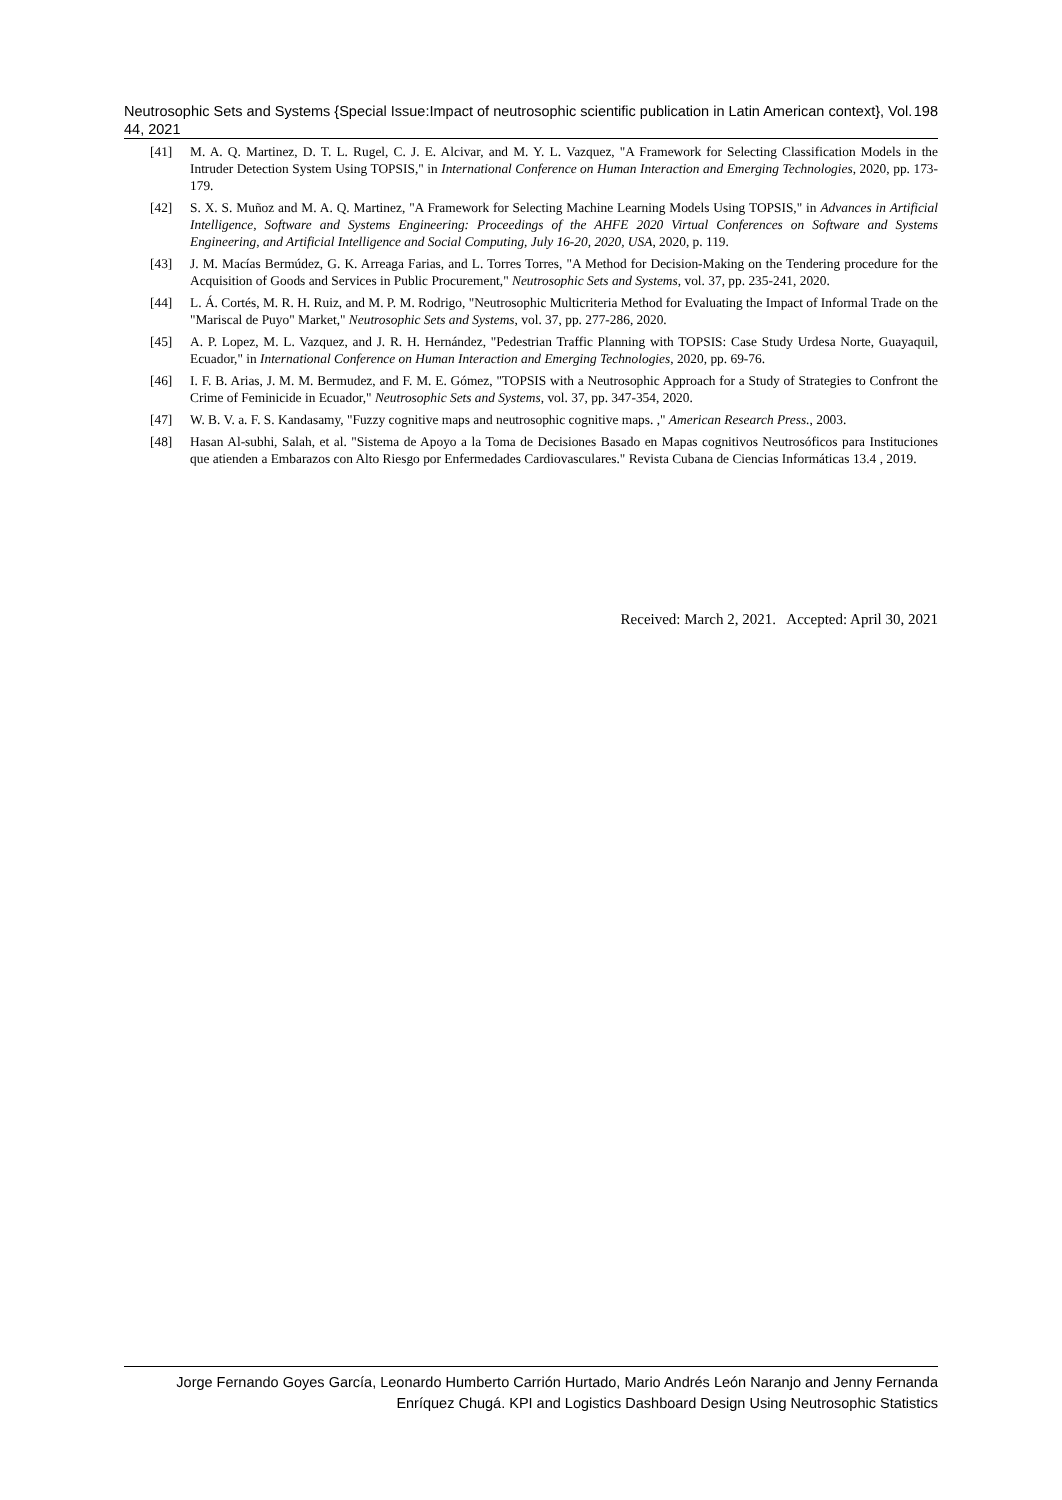Neutrosophic Sets and Systems {Special Issue:Impact of neutrosophic scientific publication in Latin American context}, Vol. 44, 2021 198
[41] M. A. Q. Martinez, D. T. L. Rugel, C. J. E. Alcivar, and M. Y. L. Vazquez, "A Framework for Selecting Classification Models in the Intruder Detection System Using TOPSIS," in International Conference on Human Interaction and Emerging Technologies, 2020, pp. 173-179.
[42] S. X. S. Muñoz and M. A. Q. Martinez, "A Framework for Selecting Machine Learning Models Using TOPSIS," in Advances in Artificial Intelligence, Software and Systems Engineering: Proceedings of the AHFE 2020 Virtual Conferences on Software and Systems Engineering, and Artificial Intelligence and Social Computing, July 16-20, 2020, USA, 2020, p. 119.
[43] J. M. Macías Bermúdez, G. K. Arreaga Farias, and L. Torres Torres, "A Method for Decision-Making on the Tendering procedure for the Acquisition of Goods and Services in Public Procurement," Neutrosophic Sets and Systems, vol. 37, pp. 235-241, 2020.
[44] L. Á. Cortés, M. R. H. Ruiz, and M. P. M. Rodrigo, "Neutrosophic Multicriteria Method for Evaluating the Impact of Informal Trade on the "Mariscal de Puyo" Market," Neutrosophic Sets and Systems, vol. 37, pp. 277-286, 2020.
[45] A. P. Lopez, M. L. Vazquez, and J. R. H. Hernández, "Pedestrian Traffic Planning with TOPSIS: Case Study Urdesa Norte, Guayaquil, Ecuador," in International Conference on Human Interaction and Emerging Technologies, 2020, pp. 69-76.
[46] I. F. B. Arias, J. M. M. Bermudez, and F. M. E. Gómez, "TOPSIS with a Neutrosophic Approach for a Study of Strategies to Confront the Crime of Feminicide in Ecuador," Neutrosophic Sets and Systems, vol. 37, pp. 347-354, 2020.
[47] W. B. V. a. F. S. Kandasamy, "Fuzzy cognitive maps and neutrosophic cognitive maps. ," American Research Press., 2003.
[48] Hasan Al-subhi, Salah, et al. "Sistema de Apoyo a la Toma de Decisiones Basado en Mapas cognitivos Neutrosóficos para Instituciones que atienden a Embarazos con Alto Riesgo por Enfermedades Cardiovasculares." Revista Cubana de Ciencias Informáticas 13.4 , 2019.
Received: March 2, 2021. Accepted: April 30, 2021
Jorge Fernando Goyes García, Leonardo Humberto Carrión Hurtado, Mario Andrés León Naranjo and Jenny Fernanda Enríquez Chugá. KPI and Logistics Dashboard Design Using Neutrosophic Statistics